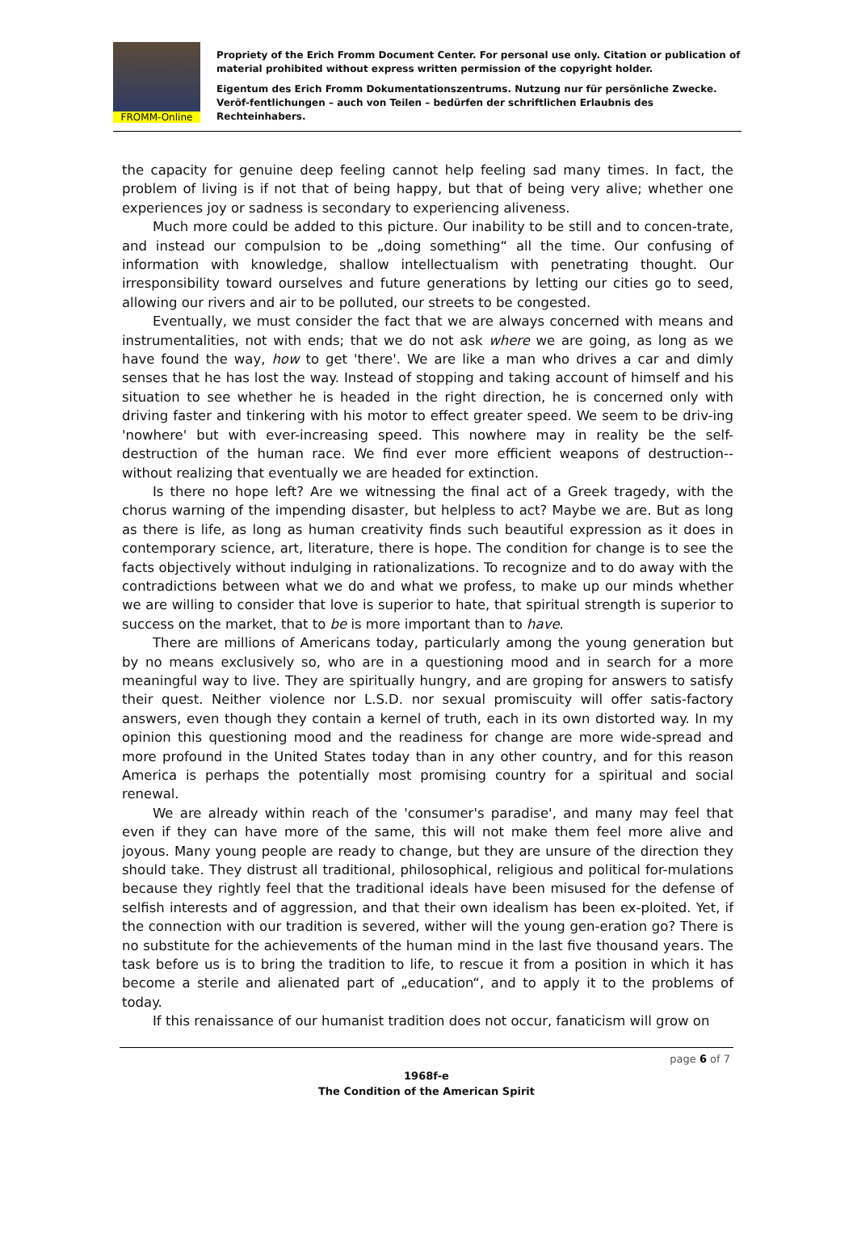FROMM-Online
Propriety of the Erich Fromm Document Center. For personal use only. Citation or publication of material prohibited without express written permission of the copyright holder.
Eigentum des Erich Fromm Dokumentationszentrums. Nutzung nur für persönliche Zwecke. Veröf-fentlichungen – auch von Teilen – bedürfen der schriftlichen Erlaubnis des Rechteinhabers.
the capacity for genuine deep feeling cannot help feeling sad many times. In fact, the problem of living is if not that of being happy, but that of being very alive; whether one experiences joy or sadness is secondary to experiencing aliveness.
Much more could be added to this picture. Our inability to be still and to concen-trate, and instead our compulsion to be „doing something“ all the time. Our confusing of information with knowledge, shallow intellectualism with penetrating thought. Our irresponsibility toward ourselves and future generations by letting our cities go to seed, allowing our rivers and air to be polluted, our streets to be congested.
Eventually, we must consider the fact that we are always concerned with means and instrumentalities, not with ends; that we do not ask where we are going, as long as we have found the way, how to get 'there'. We are like a man who drives a car and dimly senses that he has lost the way. Instead of stopping and taking account of himself and his situation to see whether he is headed in the right direction, he is concerned only with driving faster and tinkering with his motor to effect greater speed. We seem to be driv-ing 'nowhere' but with ever-increasing speed. This nowhere may in reality be the self-destruction of the human race. We find ever more efficient weapons of destruction--without realizing that eventually we are headed for extinction.
Is there no hope left? Are we witnessing the final act of a Greek tragedy, with the chorus warning of the impending disaster, but helpless to act? Maybe we are. But as long as there is life, as long as human creativity finds such beautiful expression as it does in contemporary science, art, literature, there is hope. The condition for change is to see the facts objectively without indulging in rationalizations. To recognize and to do away with the contradictions between what we do and what we profess, to make up our minds whether we are willing to consider that love is superior to hate, that spiritual strength is superior to success on the market, that to be is more important than to have.
There are millions of Americans today, particularly among the young generation but by no means exclusively so, who are in a questioning mood and in search for a more meaningful way to live. They are spiritually hungry, and are groping for answers to satisfy their quest. Neither violence nor L.S.D. nor sexual promiscuity will offer satis-factory answers, even though they contain a kernel of truth, each in its own distorted way. In my opinion this questioning mood and the readiness for change are more wide-spread and more profound in the United States today than in any other country, and for this reason America is perhaps the potentially most promising country for a spiritual and social renewal.
We are already within reach of the 'consumer's paradise', and many may feel that even if they can have more of the same, this will not make them feel more alive and joyous. Many young people are ready to change, but they are unsure of the direction they should take. They distrust all traditional, philosophical, religious and political for-mulations because they rightly feel that the traditional ideals have been misused for the defense of selfish interests and of aggression, and that their own idealism has been ex-ploited. Yet, if the connection with our tradition is severed, wither will the young gen-eration go? There is no substitute for the achievements of the human mind in the last five thousand years. The task before us is to bring the tradition to life, to rescue it from a position in which it has become a sterile and alienated part of „education“, and to apply it to the problems of today.
If this renaissance of our humanist tradition does not occur, fanaticism will grow on
page 6 of 7
1968f-e
The Condition of the American Spirit